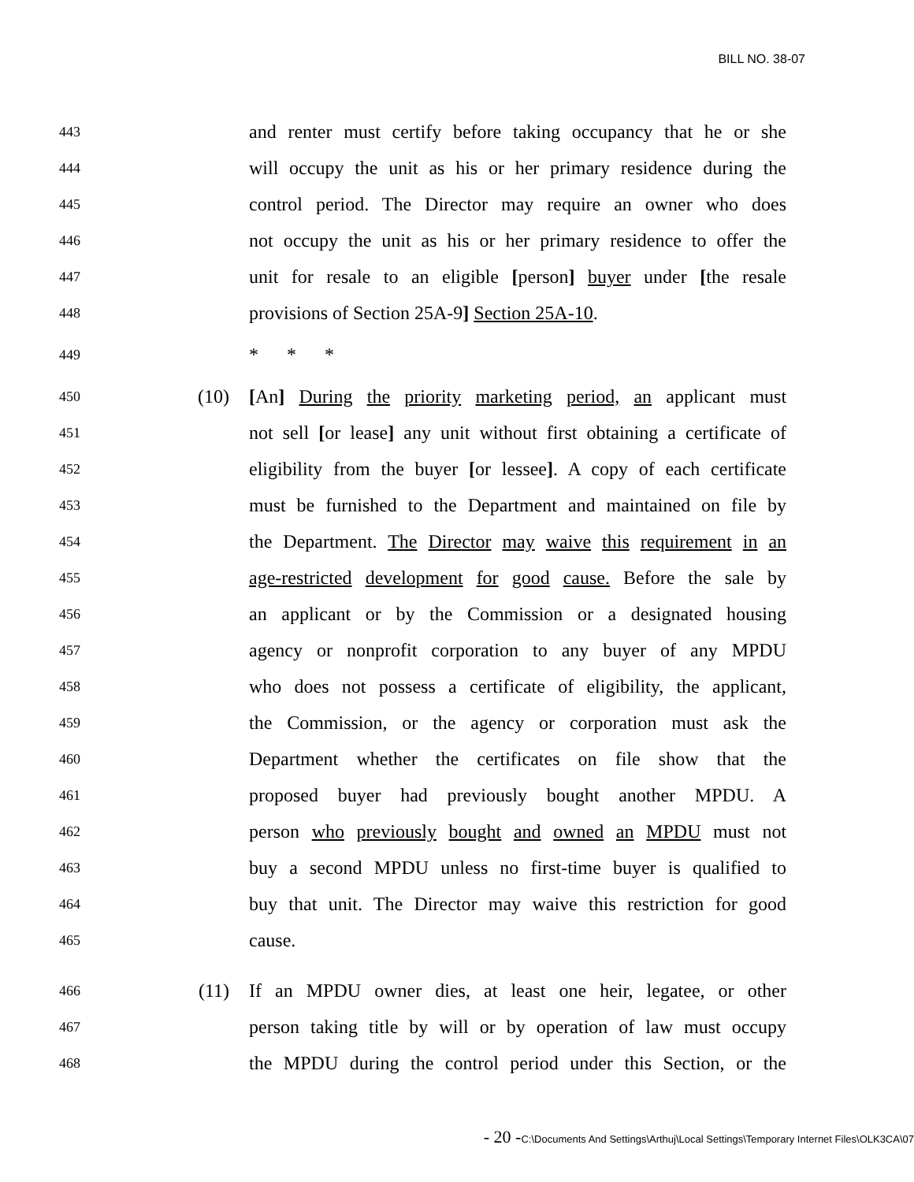BILL NO. 38-07
443
and renter must certify before taking occupancy that he or she
444
will occupy the unit as his or her primary residence during the
445
control period. The Director may require an owner who does
446
not occupy the unit as his or her primary residence to offer the
447
unit for resale to an eligible [person] buyer under [the resale
448
provisions of Section 25A-9] Section 25A-10.
449
* * *
450
(10)
[An] During the priority marketing period, an applicant must
451
not sell [or lease] any unit without first obtaining a certificate of
452
eligibility from the buyer [or lessee]. A copy of each certificate
453
must be furnished to the Department and maintained on file by
454
the Department. The Director may waive this requirement in an
455
age-restricted development for good cause. Before the sale by
456
an applicant or by the Commission or a designated housing
457
agency or nonprofit corporation to any buyer of any MPDU
458
who does not possess a certificate of eligibility, the applicant,
459
the Commission, or the agency or corporation must ask the
460
Department whether the certificates on file show that the
461
proposed buyer had previously bought another MPDU. A
462
person who previously bought and owned an MPDU must not
463
buy a second MPDU unless no first-time buyer is qualified to
464
buy that unit. The Director may waive this restriction for good
465
cause.
466
(11)
If an MPDU owner dies, at least one heir, legatee, or other
467
person taking title by will or by operation of law must occupy
468
the MPDU during the control period under this Section, or the
- 20 -C:\Documents And Settings\Arthuj\Local Settings\Temporary Internet Files\OLK3CA\07